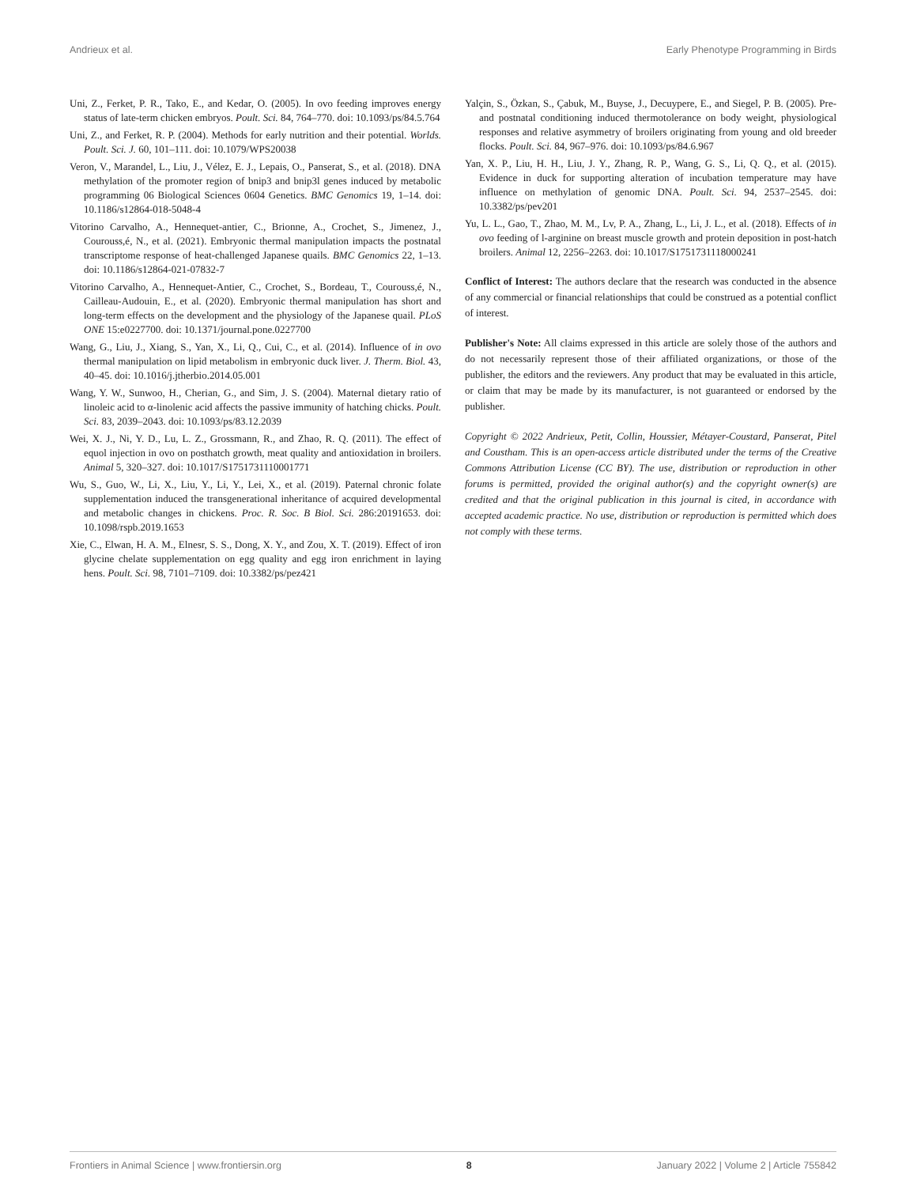Andrieux et al. Early Phenotype Programming in Birds
Uni, Z., Ferket, P. R., Tako, E., and Kedar, O. (2005). In ovo feeding improves energy status of late-term chicken embryos. Poult. Sci. 84, 764–770. doi: 10.1093/ps/84.5.764
Uni, Z., and Ferket, R. P. (2004). Methods for early nutrition and their potential. Worlds. Poult. Sci. J. 60, 101–111. doi: 10.1079/WPS20038
Veron, V., Marandel, L., Liu, J., Vélez, E. J., Lepais, O., Panserat, S., et al. (2018). DNA methylation of the promoter region of bnip3 and bnip3l genes induced by metabolic programming 06 Biological Sciences 0604 Genetics. BMC Genomics 19, 1–14. doi: 10.1186/s12864-018-5048-4
Vitorino Carvalho, A., Hennequet-antier, C., Brionne, A., Crochet, S., Jimenez, J., Courouss,é, N., et al. (2021). Embryonic thermal manipulation impacts the postnatal transcriptome response of heat-challenged Japanese quails. BMC Genomics 22, 1–13. doi: 10.1186/s12864-021-07832-7
Vitorino Carvalho, A., Hennequet-Antier, C., Crochet, S., Bordeau, T., Courouss,é, N., Cailleau-Audouin, E., et al. (2020). Embryonic thermal manipulation has short and long-term effects on the development and the physiology of the Japanese quail. PLoS ONE 15:e0227700. doi: 10.1371/journal.pone.0227700
Wang, G., Liu, J., Xiang, S., Yan, X., Li, Q., Cui, C., et al. (2014). Influence of in ovo thermal manipulation on lipid metabolism in embryonic duck liver. J. Therm. Biol. 43, 40–45. doi: 10.1016/j.jtherbio.2014.05.001
Wang, Y. W., Sunwoo, H., Cherian, G., and Sim, J. S. (2004). Maternal dietary ratio of linoleic acid to α-linolenic acid affects the passive immunity of hatching chicks. Poult. Sci. 83, 2039–2043. doi: 10.1093/ps/83.12.2039
Wei, X. J., Ni, Y. D., Lu, L. Z., Grossmann, R., and Zhao, R. Q. (2011). The effect of equol injection in ovo on posthatch growth, meat quality and antioxidation in broilers. Animal 5, 320–327. doi: 10.1017/S1751731110001771
Wu, S., Guo, W., Li, X., Liu, Y., Li, Y., Lei, X., et al. (2019). Paternal chronic folate supplementation induced the transgenerational inheritance of acquired developmental and metabolic changes in chickens. Proc. R. Soc. B Biol. Sci. 286:20191653. doi: 10.1098/rspb.2019.1653
Xie, C., Elwan, H. A. M., Elnesr, S. S., Dong, X. Y., and Zou, X. T. (2019). Effect of iron glycine chelate supplementation on egg quality and egg iron enrichment in laying hens. Poult. Sci. 98, 7101–7109. doi: 10.3382/ps/pez421
Yalçin, S., Özkan, S., Çabuk, M., Buyse, J., Decuypere, E., and Siegel, P. B. (2005). Pre- and postnatal conditioning induced thermotolerance on body weight, physiological responses and relative asymmetry of broilers originating from young and old breeder flocks. Poult. Sci. 84, 967–976. doi: 10.1093/ps/84.6.967
Yan, X. P., Liu, H. H., Liu, J. Y., Zhang, R. P., Wang, G. S., Li, Q. Q., et al. (2015). Evidence in duck for supporting alteration of incubation temperature may have influence on methylation of genomic DNA. Poult. Sci. 94, 2537–2545. doi: 10.3382/ps/pev201
Yu, L. L., Gao, T., Zhao, M. M., Lv, P. A., Zhang, L., Li, J. L., et al. (2018). Effects of in ovo feeding of l-arginine on breast muscle growth and protein deposition in post-hatch broilers. Animal 12, 2256–2263. doi: 10.1017/S1751731118000241
Conflict of Interest: The authors declare that the research was conducted in the absence of any commercial or financial relationships that could be construed as a potential conflict of interest.
Publisher's Note: All claims expressed in this article are solely those of the authors and do not necessarily represent those of their affiliated organizations, or those of the publisher, the editors and the reviewers. Any product that may be evaluated in this article, or claim that may be made by its manufacturer, is not guaranteed or endorsed by the publisher.
Copyright © 2022 Andrieux, Petit, Collin, Houssier, Métayer-Coustard, Panserat, Pitel and Coustham. This is an open-access article distributed under the terms of the Creative Commons Attribution License (CC BY). The use, distribution or reproduction in other forums is permitted, provided the original author(s) and the copyright owner(s) are credited and that the original publication in this journal is cited, in accordance with accepted academic practice. No use, distribution or reproduction is permitted which does not comply with these terms.
Frontiers in Animal Science | www.frontiersin.org 8 January 2022 | Volume 2 | Article 755842